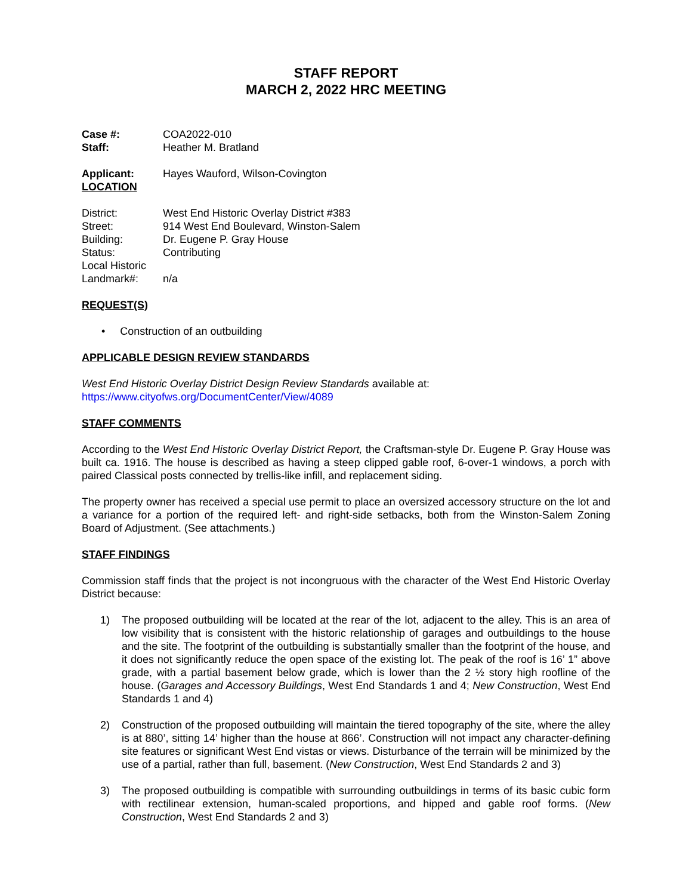STAFF REPORT
MARCH 2, 2022 HRC MEETING
Case #: COA2022-010
Staff: Heather M. Bratland
Applicant: Hayes Wauford, Wilson-Covington
LOCATION
District: West End Historic Overlay District #383
Street: 914 West End Boulevard, Winston-Salem
Building: Dr. Eugene P. Gray House
Status: Contributing
Local Historic
Landmark#: n/a
REQUEST(S)
• Construction of an outbuilding
APPLICABLE DESIGN REVIEW STANDARDS
West End Historic Overlay District Design Review Standards available at:
https://www.cityofws.org/DocumentCenter/View/4089
STAFF COMMENTS
According to the West End Historic Overlay District Report, the Craftsman-style Dr. Eugene P. Gray House was built ca. 1916. The house is described as having a steep clipped gable roof, 6-over-1 windows, a porch with paired Classical posts connected by trellis-like infill, and replacement siding.
The property owner has received a special use permit to place an oversized accessory structure on the lot and a variance for a portion of the required left- and right-side setbacks, both from the Winston-Salem Zoning Board of Adjustment. (See attachments.)
STAFF FINDINGS
Commission staff finds that the project is not incongruous with the character of the West End Historic Overlay District because:
1) The proposed outbuilding will be located at the rear of the lot, adjacent to the alley. This is an area of low visibility that is consistent with the historic relationship of garages and outbuildings to the house and the site. The footprint of the outbuilding is substantially smaller than the footprint of the house, and it does not significantly reduce the open space of the existing lot. The peak of the roof is 16’ 1” above grade, with a partial basement below grade, which is lower than the 2 ½ story high roofline of the house. (Garages and Accessory Buildings, West End Standards 1 and 4; New Construction, West End Standards 1 and 4)
2) Construction of the proposed outbuilding will maintain the tiered topography of the site, where the alley is at 880’, sitting 14’ higher than the house at 866’. Construction will not impact any character-defining site features or significant West End vistas or views. Disturbance of the terrain will be minimized by the use of a partial, rather than full, basement. (New Construction, West End Standards 2 and 3)
3) The proposed outbuilding is compatible with surrounding outbuildings in terms of its basic cubic form with rectilinear extension, human-scaled proportions, and hipped and gable roof forms. (New Construction, West End Standards 2 and 3)